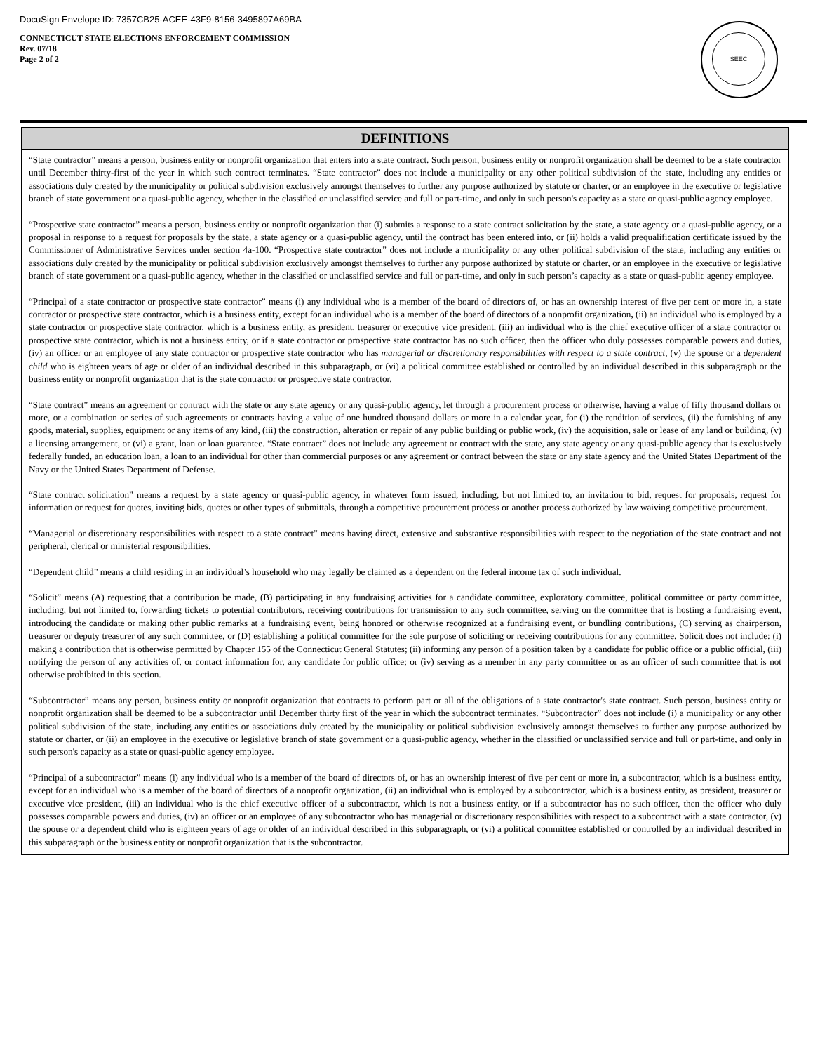DocuSign Envelope ID: 7357CB25-ACEE-43F9-8156-3495897A69BA
CONNECTICUT STATE ELECTIONS ENFORCEMENT COMMISSION
Rev. 07/18
Page 2 of 2
SEEC
DEFINITIONS
“State contractor” means a person, business entity or nonprofit organization that enters into a state contract. Such person, business entity or nonprofit organization shall be deemed to be a state contractor until December thirty-first of the year in which such contract terminates. “State contractor” does not include a municipality or any other political subdivision of the state, including any entities or associations duly created by the municipality or political subdivision exclusively amongst themselves to further any purpose authorized by statute or charter, or an employee in the executive or legislative branch of state government or a quasi-public agency, whether in the classified or unclassified service and full or part-time, and only in such person's capacity as a state or quasi-public agency employee.
“Prospective state contractor” means a person, business entity or nonprofit organization that (i) submits a response to a state contract solicitation by the state, a state agency or a quasi-public agency, or a proposal in response to a request for proposals by the state, a state agency or a quasi-public agency, until the contract has been entered into, or (ii) holds a valid prequalification certificate issued by the Commissioner of Administrative Services under section 4a-100. “Prospective state contractor” does not include a municipality or any other political subdivision of the state, including any entities or associations duly created by the municipality or political subdivision exclusively amongst themselves to further any purpose authorized by statute or charter, or an employee in the executive or legislative branch of state government or a quasi-public agency, whether in the classified or unclassified service and full or part-time, and only in such person’s capacity as a state or quasi-public agency employee.
“Principal of a state contractor or prospective state contractor” means (i) any individual who is a member of the board of directors of, or has an ownership interest of five per cent or more in, a state contractor or prospective state contractor, which is a business entity, except for an individual who is a member of the board of directors of a nonprofit organization, (ii) an individual who is employed by a state contractor or prospective state contractor, which is a business entity, as president, treasurer or executive vice president, (iii) an individual who is the chief executive officer of a state contractor or prospective state contractor, which is not a business entity, or if a state contractor or prospective state contractor has no such officer, then the officer who duly possesses comparable powers and duties, (iv) an officer or an employee of any state contractor or prospective state contractor who has managerial or discretionary responsibilities with respect to a state contract, (v) the spouse or a dependent child who is eighteen years of age or older of an individual described in this subparagraph, or (vi) a political committee established or controlled by an individual described in this subparagraph or the business entity or nonprofit organization that is the state contractor or prospective state contractor.
“State contract” means an agreement or contract with the state or any state agency or any quasi-public agency, let through a procurement process or otherwise, having a value of fifty thousand dollars or more, or a combination or series of such agreements or contracts having a value of one hundred thousand dollars or more in a calendar year, for (i) the rendition of services, (ii) the furnishing of any goods, material, supplies, equipment or any items of any kind, (iii) the construction, alteration or repair of any public building or public work, (iv) the acquisition, sale or lease of any land or building, (v) a licensing arrangement, or (vi) a grant, loan or loan guarantee. “State contract” does not include any agreement or contract with the state, any state agency or any quasi-public agency that is exclusively federally funded, an education loan, a loan to an individual for other than commercial purposes or any agreement or contract between the state or any state agency and the United States Department of the Navy or the United States Department of Defense.
“State contract solicitation” means a request by a state agency or quasi-public agency, in whatever form issued, including, but not limited to, an invitation to bid, request for proposals, request for information or request for quotes, inviting bids, quotes or other types of submittals, through a competitive procurement process or another process authorized by law waiving competitive procurement.
“Managerial or discretionary responsibilities with respect to a state contract” means having direct, extensive and substantive responsibilities with respect to the negotiation of the state contract and not peripheral, clerical or ministerial responsibilities.
“Dependent child” means a child residing in an individual’s household who may legally be claimed as a dependent on the federal income tax of such individual.
“Solicit” means (A) requesting that a contribution be made, (B) participating in any fundraising activities for a candidate committee, exploratory committee, political committee or party committee, including, but not limited to, forwarding tickets to potential contributors, receiving contributions for transmission to any such committee, serving on the committee that is hosting a fundraising event, introducing the candidate or making other public remarks at a fundraising event, being honored or otherwise recognized at a fundraising event, or bundling contributions, (C) serving as chairperson, treasurer or deputy treasurer of any such committee, or (D) establishing a political committee for the sole purpose of soliciting or receiving contributions for any committee. Solicit does not include: (i) making a contribution that is otherwise permitted by Chapter 155 of the Connecticut General Statutes; (ii) informing any person of a position taken by a candidate for public office or a public official, (iii) notifying the person of any activities of, or contact information for, any candidate for public office; or (iv) serving as a member in any party committee or as an officer of such committee that is not otherwise prohibited in this section.
“Subcontractor” means any person, business entity or nonprofit organization that contracts to perform part or all of the obligations of a state contractor's state contract. Such person, business entity or nonprofit organization shall be deemed to be a subcontractor until December thirty first of the year in which the subcontract terminates. “Subcontractor” does not include (i) a municipality or any other political subdivision of the state, including any entities or associations duly created by the municipality or political subdivision exclusively amongst themselves to further any purpose authorized by statute or charter, or (ii) an employee in the executive or legislative branch of state government or a quasi-public agency, whether in the classified or unclassified service and full or part-time, and only in such person's capacity as a state or quasi-public agency employee.
“Principal of a subcontractor” means (i) any individual who is a member of the board of directors of, or has an ownership interest of five per cent or more in, a subcontractor, which is a business entity, except for an individual who is a member of the board of directors of a nonprofit organization, (ii) an individual who is employed by a subcontractor, which is a business entity, as president, treasurer or executive vice president, (iii) an individual who is the chief executive officer of a subcontractor, which is not a business entity, or if a subcontractor has no such officer, then the officer who duly possesses comparable powers and duties, (iv) an officer or an employee of any subcontractor who has managerial or discretionary responsibilities with respect to a subcontract with a state contractor, (v) the spouse or a dependent child who is eighteen years of age or older of an individual described in this subparagraph, or (vi) a political committee established or controlled by an individual described in this subparagraph or the business entity or nonprofit organization that is the subcontractor.